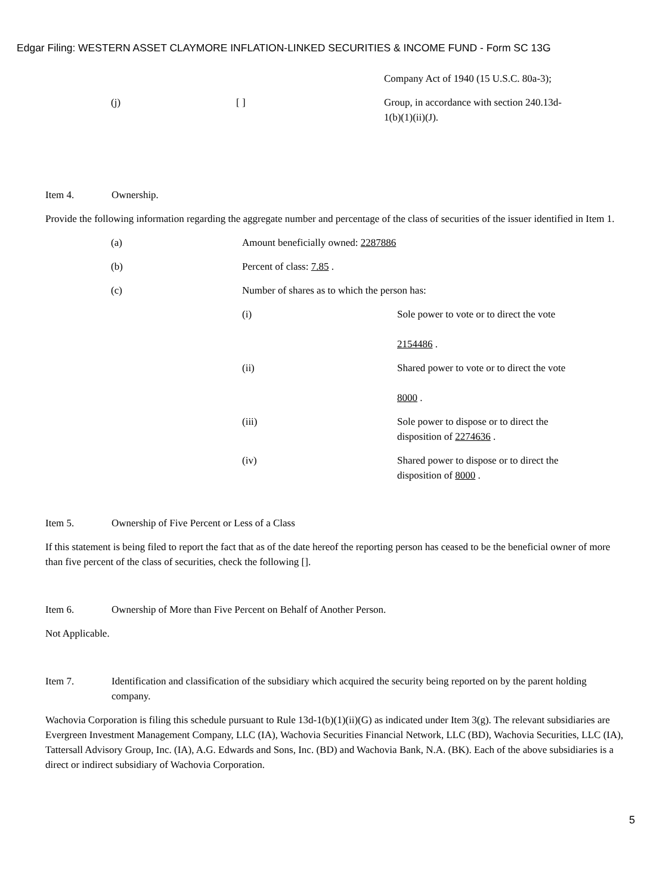Edgar Filing: WESTERN ASSET CLAYMORE INFLATION-LINKED SECURITIES & INCOME FUND - Form SC 13G
Company Act of 1940 (15 U.S.C. 80a-3);
(j) [ ] Group, in accordance with section 240.13d-1(b)(1)(ii)(J).
Item 4. Ownership.
Provide the following information regarding the aggregate number and percentage of the class of securities of the issuer identified in Item 1.
(a) Amount beneficially owned: 2287886
(b) Percent of class: 7.85 .
(c) Number of shares as to which the person has:
(i) Sole power to vote or to direct the vote
2154486 .
(ii) Shared power to vote or to direct the vote
8000 .
(iii) Sole power to dispose or to direct the disposition of 2274636 .
(iv) Shared power to dispose or to direct the disposition of 8000 .
Item 5. Ownership of Five Percent or Less of a Class
If this statement is being filed to report the fact that as of the date hereof the reporting person has ceased to be the beneficial owner of more than five percent of the class of securities, check the following [].
Item 6. Ownership of More than Five Percent on Behalf of Another Person.
Not Applicable.
Item 7. Identification and classification of the subsidiary which acquired the security being reported on by the parent holding company.
Wachovia Corporation is filing this schedule pursuant to Rule 13d-1(b)(1)(ii)(G) as indicated under Item 3(g). The relevant subsidiaries are Evergreen Investment Management Company, LLC (IA), Wachovia Securities Financial Network, LLC (BD), Wachovia Securities, LLC (IA), Tattersall Advisory Group, Inc. (IA), A.G. Edwards and Sons, Inc. (BD) and Wachovia Bank, N.A. (BK). Each of the above subsidiaries is a direct or indirect subsidiary of Wachovia Corporation.
5